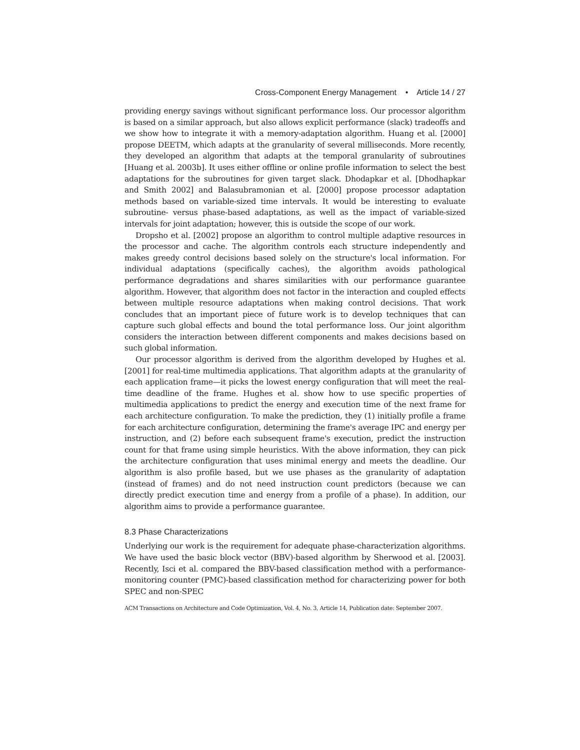Cross-Component Energy Management • Article 14 / 27
providing energy savings without significant performance loss. Our processor algorithm is based on a similar approach, but also allows explicit performance (slack) tradeoffs and we show how to integrate it with a memory-adaptation algorithm. Huang et al. [2000] propose DEETM, which adapts at the granularity of several milliseconds. More recently, they developed an algorithm that adapts at the temporal granularity of subroutines [Huang et al. 2003b]. It uses either offline or online profile information to select the best adaptations for the subroutines for given target slack. Dhodapkar et al. [Dhodhapkar and Smith 2002] and Balasubramonian et al. [2000] propose processor adaptation methods based on variable-sized time intervals. It would be interesting to evaluate subroutine- versus phase-based adaptations, as well as the impact of variable-sized intervals for joint adaptation; however, this is outside the scope of our work.
Dropsho et al. [2002] propose an algorithm to control multiple adaptive resources in the processor and cache. The algorithm controls each structure independently and makes greedy control decisions based solely on the structure's local information. For individual adaptations (specifically caches), the algorithm avoids pathological performance degradations and shares similarities with our performance guarantee algorithm. However, that algorithm does not factor in the interaction and coupled effects between multiple resource adaptations when making control decisions. That work concludes that an important piece of future work is to develop techniques that can capture such global effects and bound the total performance loss. Our joint algorithm considers the interaction between different components and makes decisions based on such global information.
Our processor algorithm is derived from the algorithm developed by Hughes et al. [2001] for real-time multimedia applications. That algorithm adapts at the granularity of each application frame—it picks the lowest energy configuration that will meet the real-time deadline of the frame. Hughes et al. show how to use specific properties of multimedia applications to predict the energy and execution time of the next frame for each architecture configuration. To make the prediction, they (1) initially profile a frame for each architecture configuration, determining the frame's average IPC and energy per instruction, and (2) before each subsequent frame's execution, predict the instruction count for that frame using simple heuristics. With the above information, they can pick the architecture configuration that uses minimal energy and meets the deadline. Our algorithm is also profile based, but we use phases as the granularity of adaptation (instead of frames) and do not need instruction count predictors (because we can directly predict execution time and energy from a profile of a phase). In addition, our algorithm aims to provide a performance guarantee.
8.3 Phase Characterizations
Underlying our work is the requirement for adequate phase-characterization algorithms. We have used the basic block vector (BBV)-based algorithm by Sherwood et al. [2003]. Recently, Isci et al. compared the BBV-based classification method with a performance-monitoring counter (PMC)-based classification method for characterizing power for both SPEC and non-SPEC
ACM Transactions on Architecture and Code Optimization, Vol. 4, No. 3, Article 14, Publication date: September 2007.